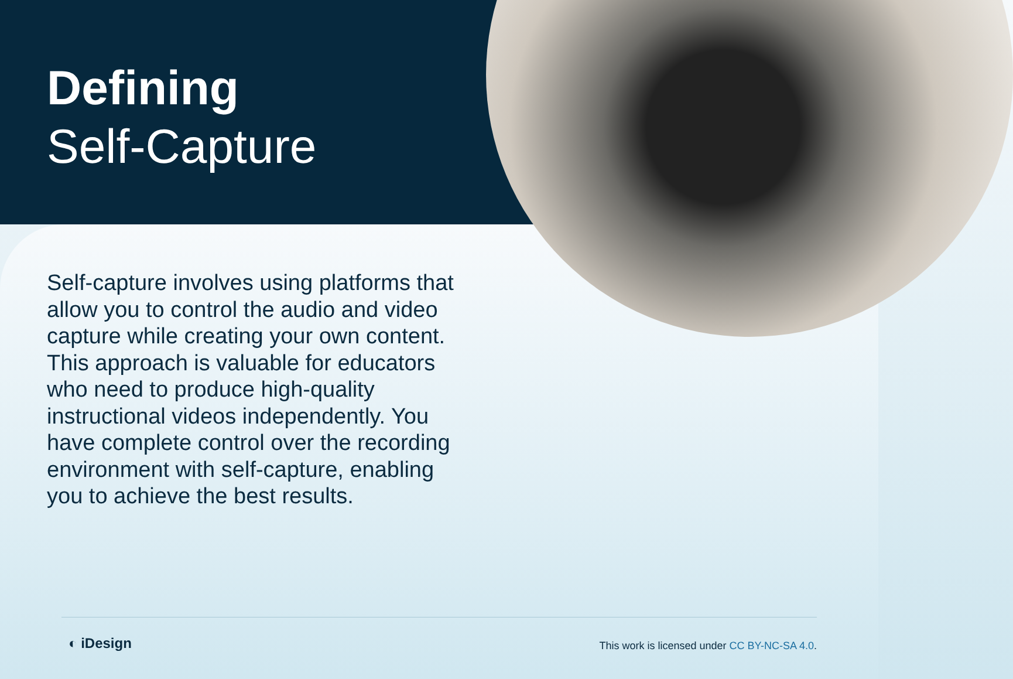Defining
Self-Capture
Self-capture involves using platforms that allow you to control the audio and video capture while creating your own content. This approach is valuable for educators who need to produce high-quality instructional videos independently. You have complete control over the recording environment with self-capture, enabling you to achieve the best results.
◐ iDesign
This work is licensed under CC BY-NC-SA 4.0.